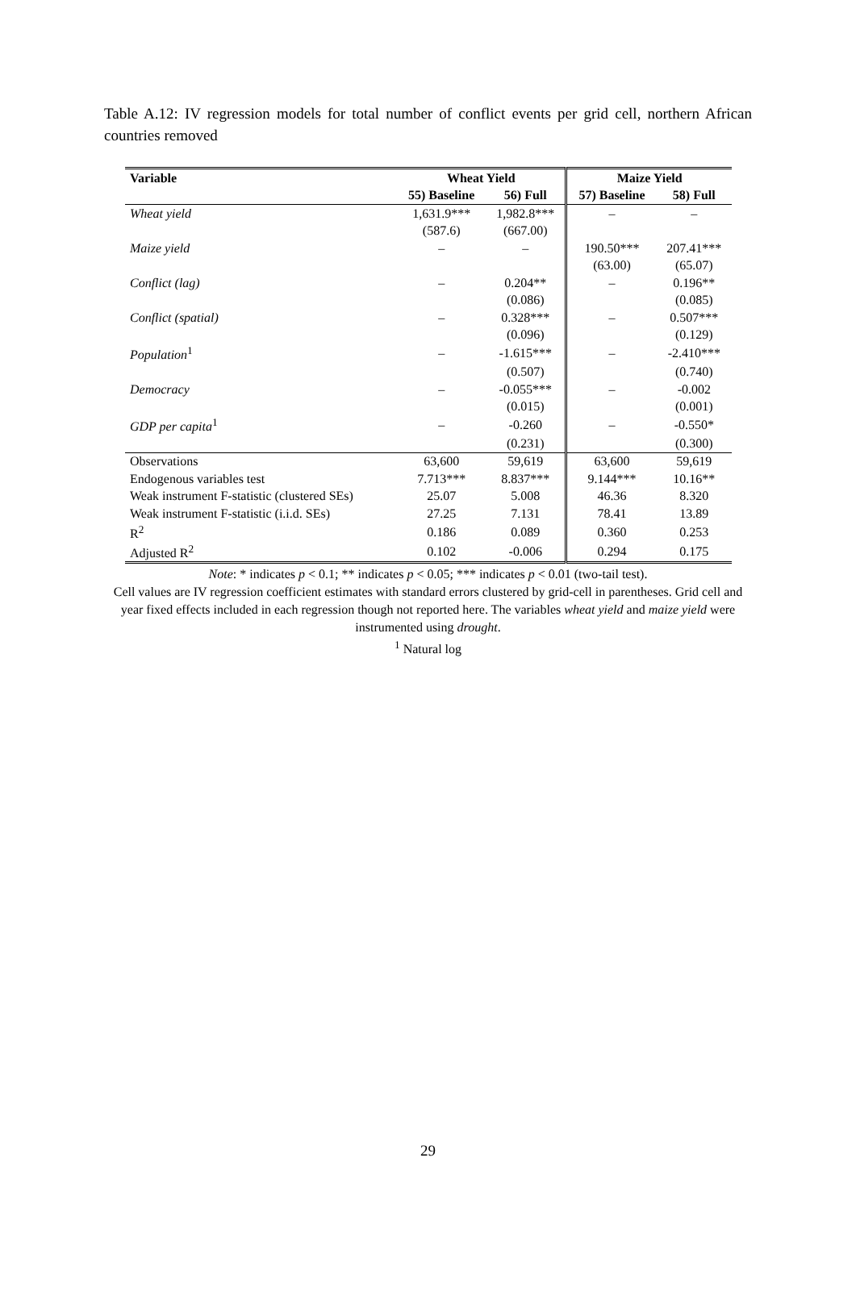Table A.12: IV regression models for total number of conflict events per grid cell, northern African countries removed
| Variable | Wheat Yield | | Maize Yield | |
| --- | --- | --- | --- | --- |
| | 55) Baseline | 56) Full | 57) Baseline | 58) Full |
| Wheat yield | 1,631.9*** | 1,982.8*** | – | – |
| | (587.6) | (667.00) | | |
| Maize yield | – | – | 190.50*** | 207.41*** |
| | | | (63.00) | (65.07) |
| Conflict (lag) | – | 0.204** | – | 0.196** |
| | | (0.086) | | (0.085) |
| Conflict (spatial) | – | 0.328*** | – | 0.507*** |
| | | (0.096) | | (0.129) |
| Population<sup>1</sup> | – | -1.615*** | – | -2.410*** |
| | | (0.507) | | (0.740) |
| Democracy | – | -0.055*** | – | -0.002 |
| | | (0.015) | | (0.001) |
| GDP per capita<sup>1</sup> | – | -0.260 | – | -0.550* |
| | | (0.231) | | (0.300) |
| Observations | 63,600 | 59,619 | 63,600 | 59,619 |
| Endogenous variables test | 7.713*** | 8.837*** | 9.144*** | 10.16** |
| Weak instrument F-statistic (clustered SEs) | 25.07 | 5.008 | 46.36 | 8.320 |
| Weak instrument F-statistic (i.i.d. SEs) | 27.25 | 7.131 | 78.41 | 13.89 |
| R<sup>2</sup> | 0.186 | 0.089 | 0.360 | 0.253 |
| Adjusted R<sup>2</sup> | 0.102 | -0.006 | 0.294 | 0.175 |
Note: * indicates p < 0.1; ** indicates p < 0.05; *** indicates p < 0.01 (two-tail test).
Cell values are IV regression coefficient estimates with standard errors clustered by grid-cell in parentheses. Grid cell and year fixed effects included in each regression though not reported here. The variables wheat yield and maize yield were instrumented using drought.
<sup>1</sup> Natural log
29